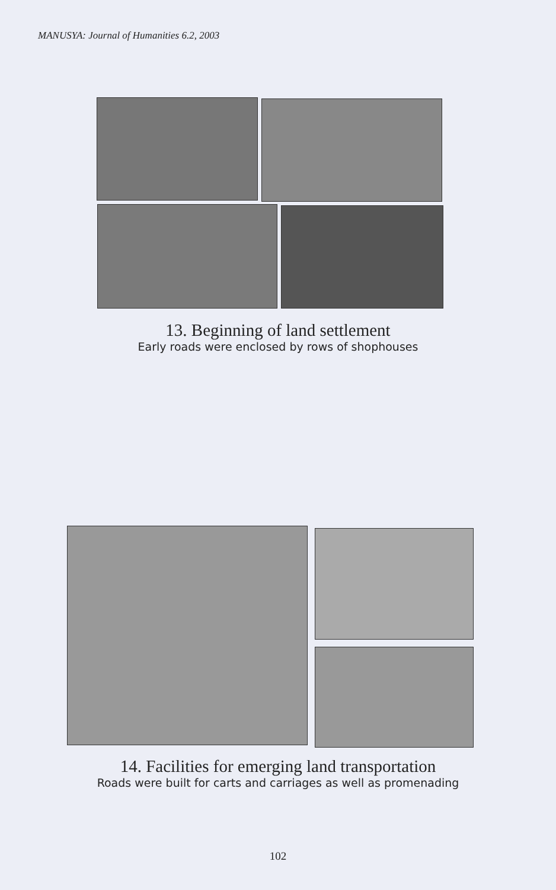MANUSYA: Journal of Humanities 6.2, 2003
13. Beginning of land settlement
Early roads were enclosed by rows of shophouses
14. Facilities for emerging land transportation
Roads were built for carts and carriages as well as promenading
102